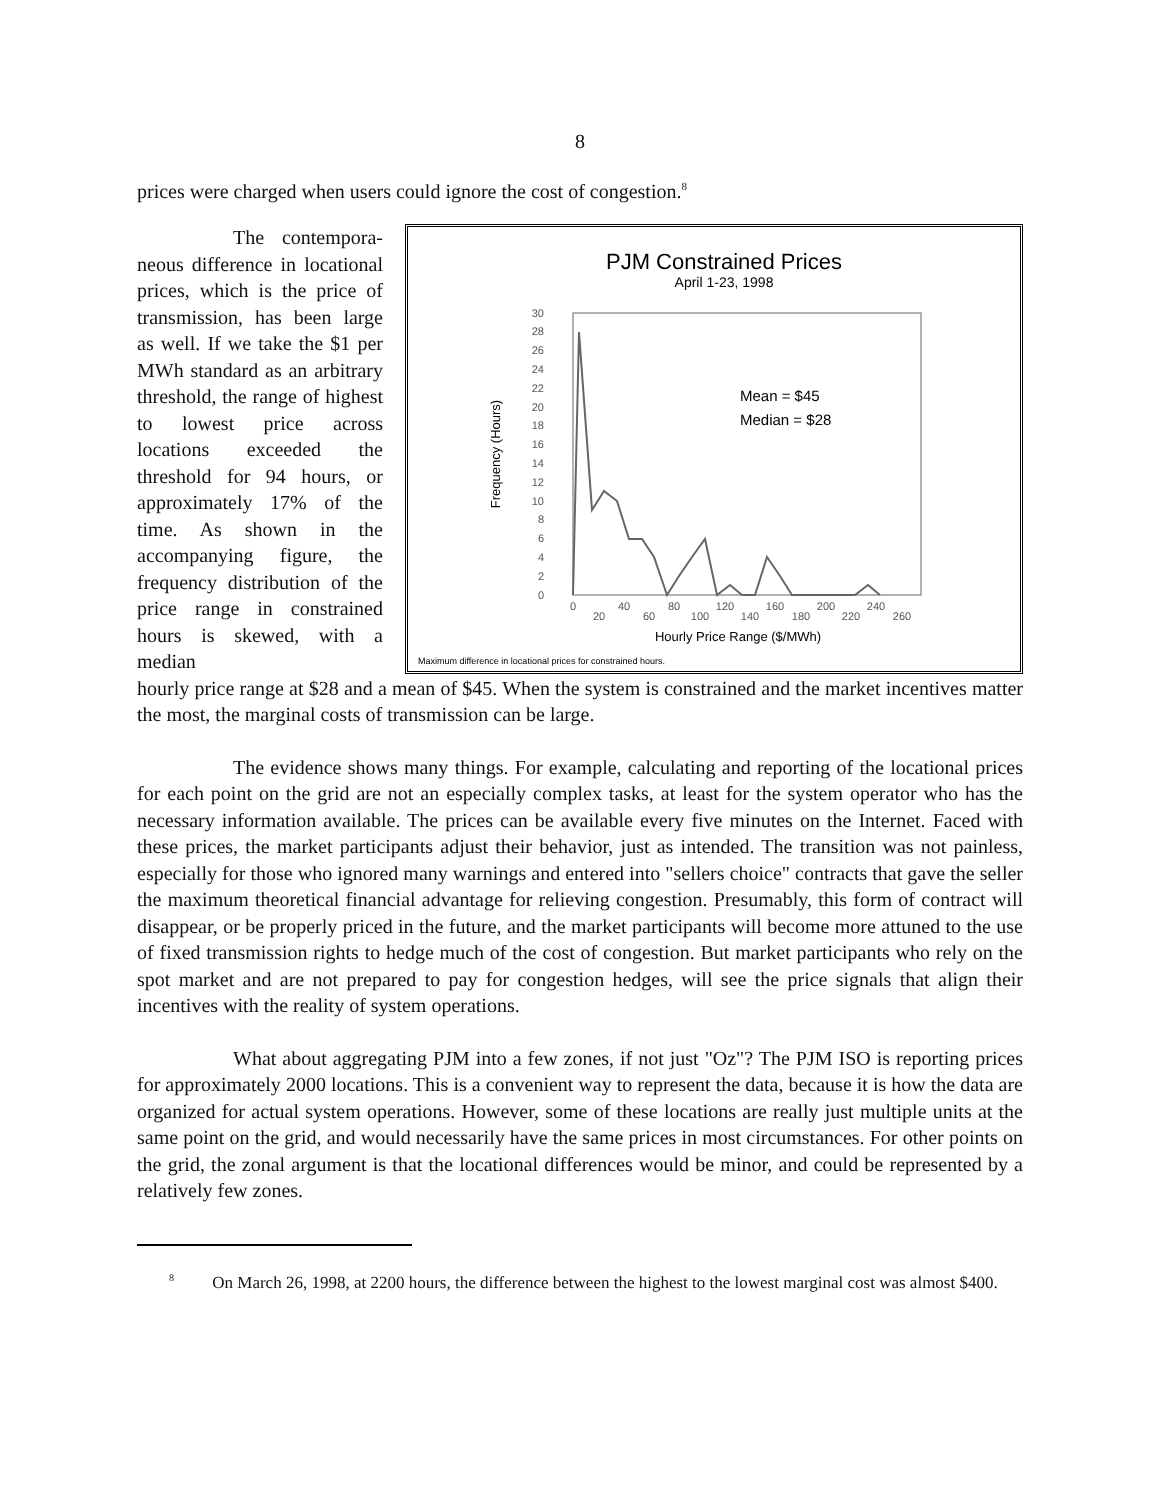8
prices were charged when users could ignore the cost of congestion.<sup>8</sup>
The contempora- neous difference in locational prices, which is the price of transmission, has been large as well. If we take the $1 per MWh standard as an arbitrary threshold, the range of highest to lowest price across locations exceeded the threshold for 94 hours, or approximately 17% of the time. As shown in the accompanying figure, the frequency distribution of the price range in constrained hours is skewed, with a median
PJM Constrained Prices
April 1-23, 1998
Frequency (Hours)
0
2
4
6
8
10
12
14
16
18
20
22
24
26
28
30
0
20
40
60
80
100
120
140
160
180
200
220
240
260
Hourly Price Range ($/MWh)
Mean = $45
Median = $28
Maximum difference in locational prices for constrained hours.
hourly price range at $28 and a mean of $45. When the system is constrained and the market incentives matter the most, the marginal costs of transmission can be large.
The evidence shows many things. For example, calculating and reporting of the locational prices for each point on the grid are not an especially complex tasks, at least for the system operator who has the necessary information available. The prices can be available every five minutes on the Internet. Faced with these prices, the market participants adjust their behavior, just as intended. The transition was not painless, especially for those who ignored many warnings and entered into "sellers choice" contracts that gave the seller the maximum theoretical financial advantage for relieving congestion. Presumably, this form of contract will disappear, or be properly priced in the future, and the market participants will become more attuned to the use of fixed transmission rights to hedge much of the cost of congestion. But market participants who rely on the spot market and are not prepared to pay for congestion hedges, will see the price signals that align their incentives with the reality of system operations.
What about aggregating PJM into a few zones, if not just "Oz"? The PJM ISO is reporting prices for approximately 2000 locations. This is a convenient way to represent the data, because it is how the data are organized for actual system operations. However, some of these locations are really just multiple units at the same point on the grid, and would necessarily have the same prices in most circumstances. For other points on the grid, the zonal argument is that the locational differences would be minor, and could be represented by a relatively few zones.
<sup>8</sup> On March 26, 1998, at 2200 hours, the difference between the highest to the lowest marginal cost was almost $400.